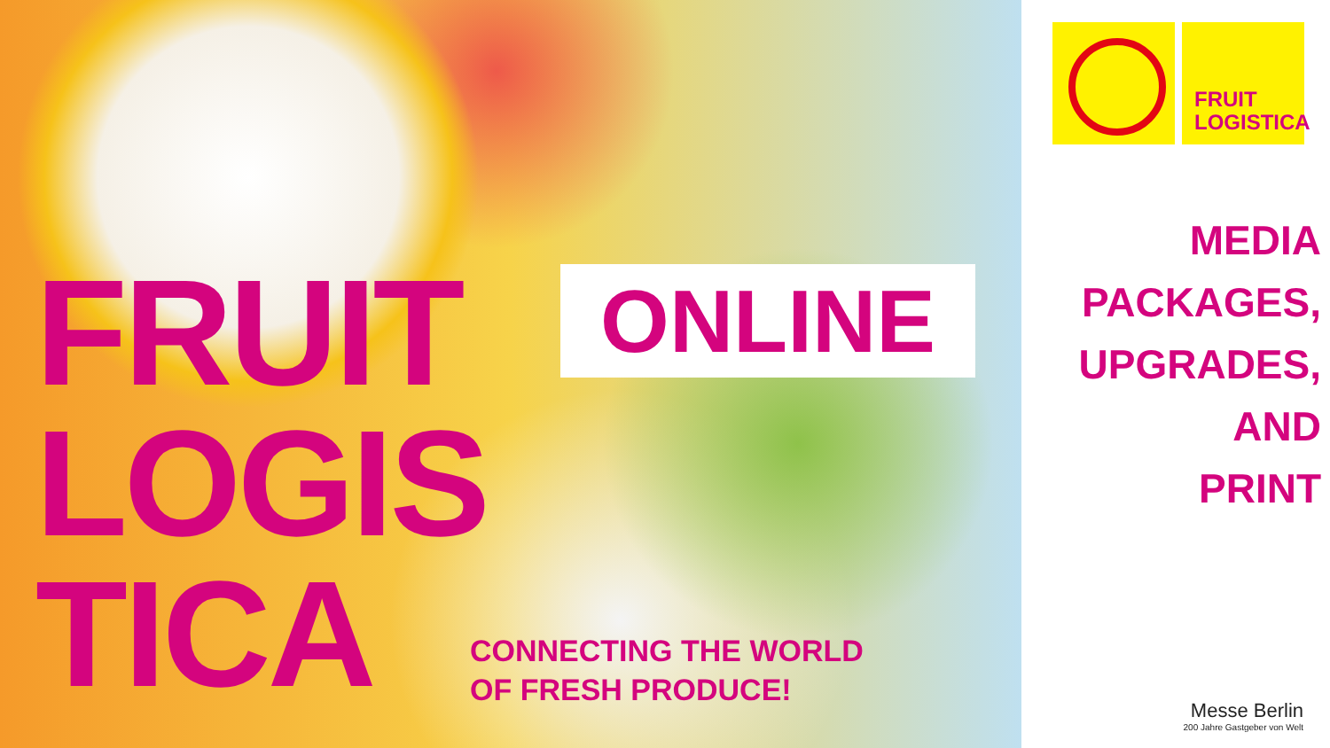FRUIT
LOGIS
TICA
ONLINE
CONNECTING THE WORLD
OF FRESH PRODUCE!
FRUIT
LOGISTICA
MEDIA
PACKAGES,
UPGRADES,
AND
PRINT
Messe Berlin
200 Jahre Gastgeber von Welt